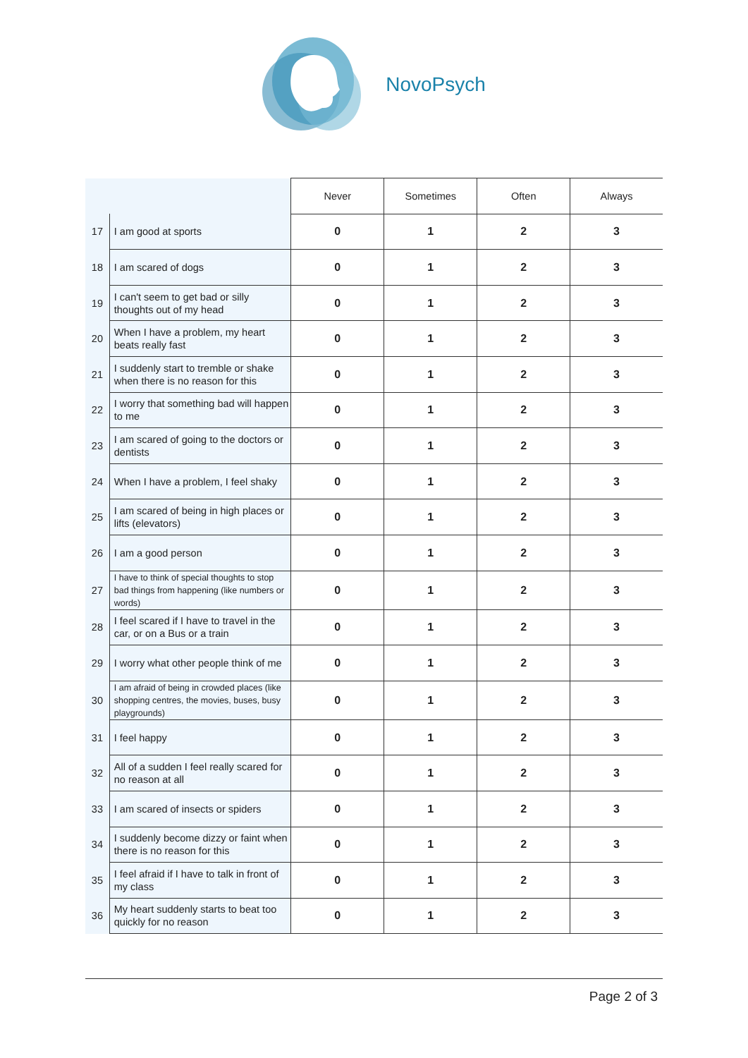NovoPsych
| | | Never | Sometimes | Often | Always |
| 17 | I am good at sports | 0 | 1 | 2 | 3 |
| 18 | I am scared of dogs | 0 | 1 | 2 | 3 |
| 19 | I can't seem to get bad or silly thoughts out of my head | 0 | 1 | 2 | 3 |
| 20 | When I have a problem, my heart beats really fast | 0 | 1 | 2 | 3 |
| 21 | I suddenly start to tremble or shake when there is no reason for this | 0 | 1 | 2 | 3 |
| 22 | I worry that something bad will happen to me | 0 | 1 | 2 | 3 |
| 23 | I am scared of going to the doctors or dentists | 0 | 1 | 2 | 3 |
| 24 | When I have a problem, I feel shaky | 0 | 1 | 2 | 3 |
| 25 | I am scared of being in high places or lifts (elevators) | 0 | 1 | 2 | 3 |
| 26 | I am a good person | 0 | 1 | 2 | 3 |
| 27 | I have to think of special thoughts to stop bad things from happening (like numbers or words) | 0 | 1 | 2 | 3 |
| 28 | I feel scared if I have to travel in the car, or on a Bus or a train | 0 | 1 | 2 | 3 |
| 29 | I worry what other people think of me | 0 | 1 | 2 | 3 |
| 30 | I am afraid of being in crowded places (like shopping centres, the movies, buses, busy playgrounds) | 0 | 1 | 2 | 3 |
| 31 | I feel happy | 0 | 1 | 2 | 3 |
| 32 | All of a sudden I feel really scared for no reason at all | 0 | 1 | 2 | 3 |
| 33 | I am scared of insects or spiders | 0 | 1 | 2 | 3 |
| 34 | I suddenly become dizzy or faint when there is no reason for this | 0 | 1 | 2 | 3 |
| 35 | I feel afraid if I have to talk in front of my class | 0 | 1 | 2 | 3 |
| 36 | My heart suddenly starts to beat too quickly for no reason | 0 | 1 | 2 | 3 |
Page 2 of 3